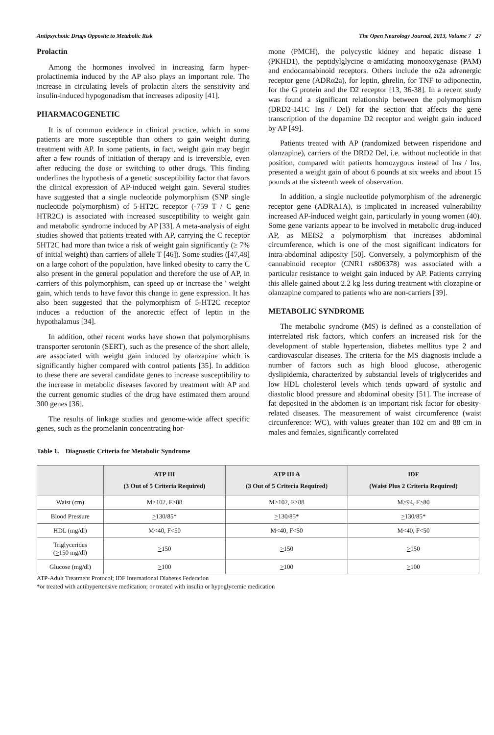Antipsychotic Drugs Opposite to Metabolic Risk The Open Neurology Journal, 2013, Volume 7 27
Prolactin
Among the hormones involved in increasing farm hyper-prolactinemia induced by the AP also plays an important role. The increase in circulating levels of prolactin alters the sensitivity and insulin-induced hypogonadism that increases adiposity [41].
PHARMACOGENETIC
It is of common evidence in clinical practice, which in some patients are more susceptible than others to gain weight during treatment with AP. In some patients, in fact, weight gain may begin after a few rounds of initiation of therapy and is irreversible, even after reducing the dose or switching to other drugs. This finding underlines the hypothesis of a genetic susceptibility factor that favors the clinical expression of AP-induced weight gain. Several studies have suggested that a single nucleotide polymorphism (SNP single nucleotide polymorphism) of 5-HT2C receptor (-759 T / C gene HTR2C) is associated with increased susceptibility to weight gain and metabolic syndrome induced by AP [33]. A meta-analysis of eight studies showed that patients treated with AP, carrying the C receptor 5HT2C had more than twice a risk of weight gain significantly (≥ 7% of initial weight) than carriers of allele T [46]). Some studies ([47,48] on a large cohort of the population, have linked obesity to carry the C also present in the general population and therefore the use of AP, in carriers of this polymorphism, can speed up or increase the ' weight gain, which tends to have favor this change in gene expression. It has also been suggested that the polymorphism of 5-HT2C receptor induces a reduction of the anorectic effect of leptin in the hypothalamus [34].
In addition, other recent works have shown that polymorphisms transporter serotonin (SERT), such as the presence of the short allele, are associated with weight gain induced by olanzapine which is significantly higher compared with control patients [35]. In addition to these there are several candidate genes to increase susceptibility to the increase in metabolic diseases favored by treatment with AP and the current genomic studies of the drug have estimated them around 300 genes [36].
The results of linkage studies and genome-wide affect specific genes, such as the promelanin concentrating hor-
mone (PMCH), the polycystic kidney and hepatic disease 1 (PKHD1), the peptidylglycine α-amidating monooxygenase (PAM) and endocannabinoid receptors. Others include the α2a adrenergic receptor gene (ADRα2a), for leptin, ghrelin, for TNF to adiponectin, for the G protein and the D2 receptor [13, 36-38]. In a recent study was found a significant relationship between the polymorphism (DRD2-141C Ins / Del) for the section that affects the gene transcription of the dopamine D2 receptor and weight gain induced by AP [49].
Patients treated with AP (randomized between risperidone and olanzapine), carriers of the DRD2 Del, i.e. without nucleotide in that position, compared with patients homozygous instead of Ins / Ins, presented a weight gain of about 6 pounds at six weeks and about 15 pounds at the sixteenth week of observation.
In addition, a single nucleotide polymorphism of the adrenergic receptor gene (ADRA1A), is implicated in increased vulnerability increased AP-induced weight gain, particularly in young women (40). Some gene variants appear to be involved in metabolic drug-induced AP, as MEIS2 a polymorphism that increases abdominal circumference, which is one of the most significant indicators for intra-abdominal adiposity [50]. Conversely, a polymorphism of the cannabinoid receptor (CNR1 rs806378) was associated with a particular resistance to weight gain induced by AP. Patients carrying this allele gained about 2.2 kg less during treatment with clozapine or olanzapine compared to patients who are non-carriers [39].
METABOLIC SYNDROME
The metabolic syndrome (MS) is defined as a constellation of interrelated risk factors, which confers an increased risk for the development of stable hypertension, diabetes mellitus type 2 and cardiovascular diseases. The criteria for the MS diagnosis include a number of factors such as high blood glucose, atherogenic dyslipidemia, characterized by substantial levels of triglycerides and low HDL cholesterol levels which tends upward of systolic and diastolic blood pressure and abdominal obesity [51]. The increase of fat deposited in the abdomen is an important risk factor for obesity-related diseases. The measurement of waist circumference (waist circunference: WC), with values greater than 102 cm and 88 cm in males and females, significantly correlated
Table 1. Diagnostic Criteria for Metabolic Syndrome
| | ATP III (3 Out of 5 Criteria Required) | ATP III A (3 Out of 5 Criteria Required) | IDF (Waist Plus 2 Criteria Required) |
| --- | --- | --- | --- |
| Waist (cm) | M>102, F>88 | M>102, F>88 | M > 94, F > 80 |
| Blood Pressure | > 130/85* | > 130/85* | > 130/85* |
| HDL (mg/dl) | M<40, F<50 | M<40, F<50 | M<40, F<50 |
| Triglycerides ( > 150 mg/dl) | > 150 | > 150 | > 150 |
| Glucose (mg/dl) | > 100 | > 100 | > 100 |
ATP-Adult Treatment Protocol; IDF International Diabetes Federation
*or treated with antihypertensive medication; or treated with insulin or hypoglycemic medication